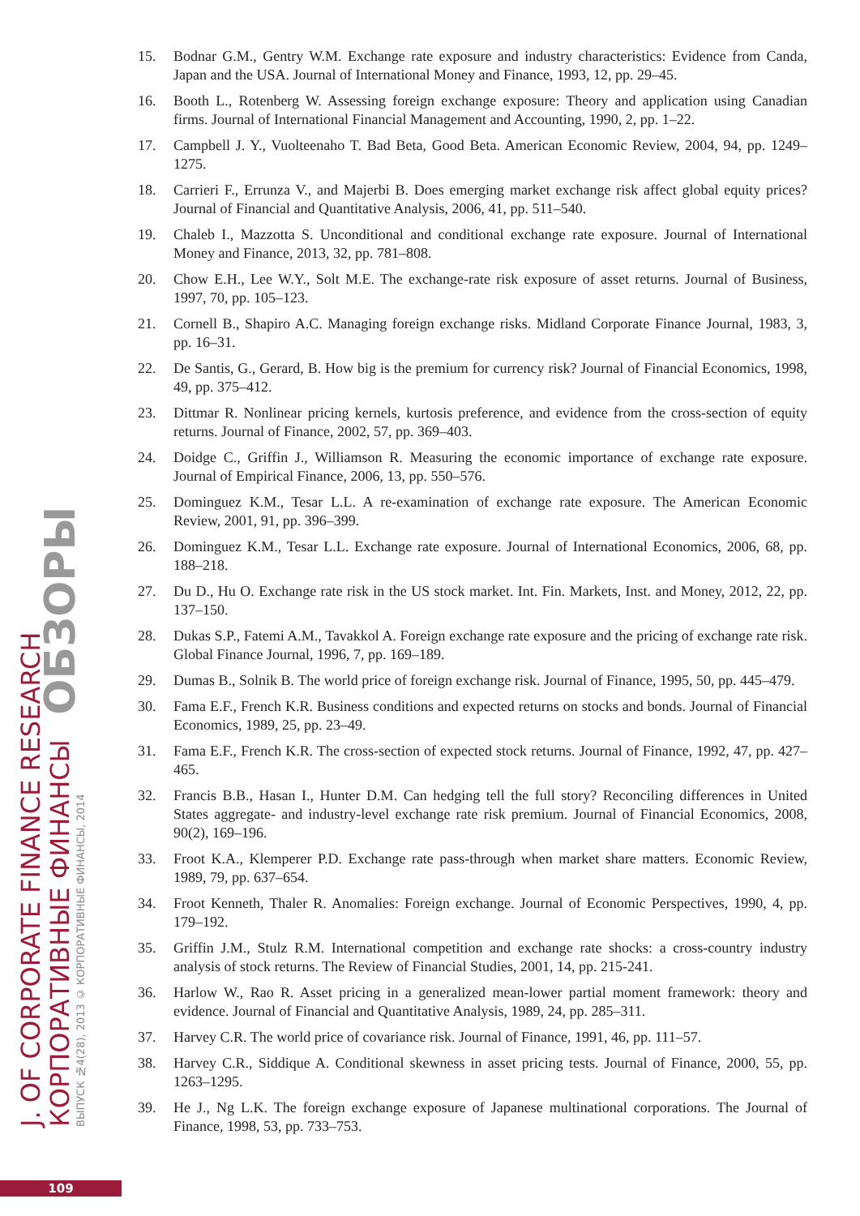J. OF CORPORATE FINANCE RESEARCH
КОРПОРАТИВНЫЕ ФИНАНСЫ ОБЗОРЫ
ВЫПУСК №4(28), 2013 © КОРПОРАТИВНЫЕ ФИНАНСЫ, 2014
15. Bodnar G.M., Gentry W.M. Exchange rate exposure and industry characteristics: Evidence from Canda, Japan and the USA. Journal of International Money and Finance, 1993, 12, pp. 29–45.
16. Booth L., Rotenberg W. Assessing foreign exchange exposure: Theory and application using Canadian firms. Journal of International Financial Management and Accounting, 1990, 2, pp. 1–22.
17. Campbell J. Y., Vuolteenaho T. Bad Beta, Good Beta. American Economic Review, 2004, 94, pp. 1249–1275.
18. Carrieri F., Errunza V., and Majerbi B. Does emerging market exchange risk affect global equity prices? Journal of Financial and Quantitative Analysis, 2006, 41, pp. 511–540.
19. Chaleb I., Mazzotta S. Unconditional and conditional exchange rate exposure. Journal of International Money and Finance, 2013, 32, pp. 781–808.
20. Chow E.H., Lee W.Y., Solt M.E. The exchange-rate risk exposure of asset returns. Journal of Business, 1997, 70, pp. 105–123.
21. Cornell B., Shapiro A.C. Managing foreign exchange risks. Midland Corporate Finance Journal, 1983, 3, pp. 16–31.
22. De Santis, G., Gerard, B. How big is the premium for currency risk? Journal of Financial Economics, 1998, 49, pp. 375–412.
23. Dittmar R. Nonlinear pricing kernels, kurtosis preference, and evidence from the cross-section of equity returns. Journal of Finance, 2002, 57, pp. 369–403.
24. Doidge C., Griffin J., Williamson R. Measuring the economic importance of exchange rate exposure. Journal of Empirical Finance, 2006, 13, pp. 550–576.
25. Dominguez K.M., Tesar L.L. A re-examination of exchange rate exposure. The American Economic Review, 2001, 91, pp. 396–399.
26. Dominguez K.M., Tesar L.L. Exchange rate exposure. Journal of International Economics, 2006, 68, pp. 188–218.
27. Du D., Hu O. Exchange rate risk in the US stock market. Int. Fin. Markets, Inst. and Money, 2012, 22, pp. 137–150.
28. Dukas S.P., Fatemi A.M., Tavakkol A. Foreign exchange rate exposure and the pricing of exchange rate risk. Global Finance Journal, 1996, 7, pp. 169–189.
29. Dumas B., Solnik B. The world price of foreign exchange risk. Journal of Finance, 1995, 50, pp. 445–479.
30. Fama E.F., French K.R. Business conditions and expected returns on stocks and bonds. Journal of Financial Economics, 1989, 25, pp. 23–49.
31. Fama E.F., French K.R. The cross-section of expected stock returns. Journal of Finance, 1992, 47, pp. 427–465.
32. Francis B.B., Hasan I., Hunter D.M. Can hedging tell the full story? Reconciling differences in United States aggregate- and industry-level exchange rate risk premium. Journal of Financial Economics, 2008, 90(2), 169–196.
33. Froot K.A., Klemperer P.D. Exchange rate pass-through when market share matters. Economic Review, 1989, 79, pp. 637–654.
34. Froot Kenneth, Thaler R. Anomalies: Foreign exchange. Journal of Economic Perspectives, 1990, 4, pp. 179–192.
35. Griffin J.M., Stulz R.M. International competition and exchange rate shocks: a cross-country industry analysis of stock returns. The Review of Financial Studies, 2001, 14, pp. 215-241.
36. Harlow W., Rao R. Asset pricing in a generalized mean-lower partial moment framework: theory and evidence. Journal of Financial and Quantitative Analysis, 1989, 24, pp. 285–311.
37. Harvey C.R. The world price of covariance risk. Journal of Finance, 1991, 46, pp. 111–57.
38. Harvey C.R., Siddique A. Conditional skewness in asset pricing tests. Journal of Finance, 2000, 55, pp. 1263–1295.
39. He J., Ng L.K. The foreign exchange exposure of Japanese multinational corporations. The Journal of Finance, 1998, 53, pp. 733–753.
109